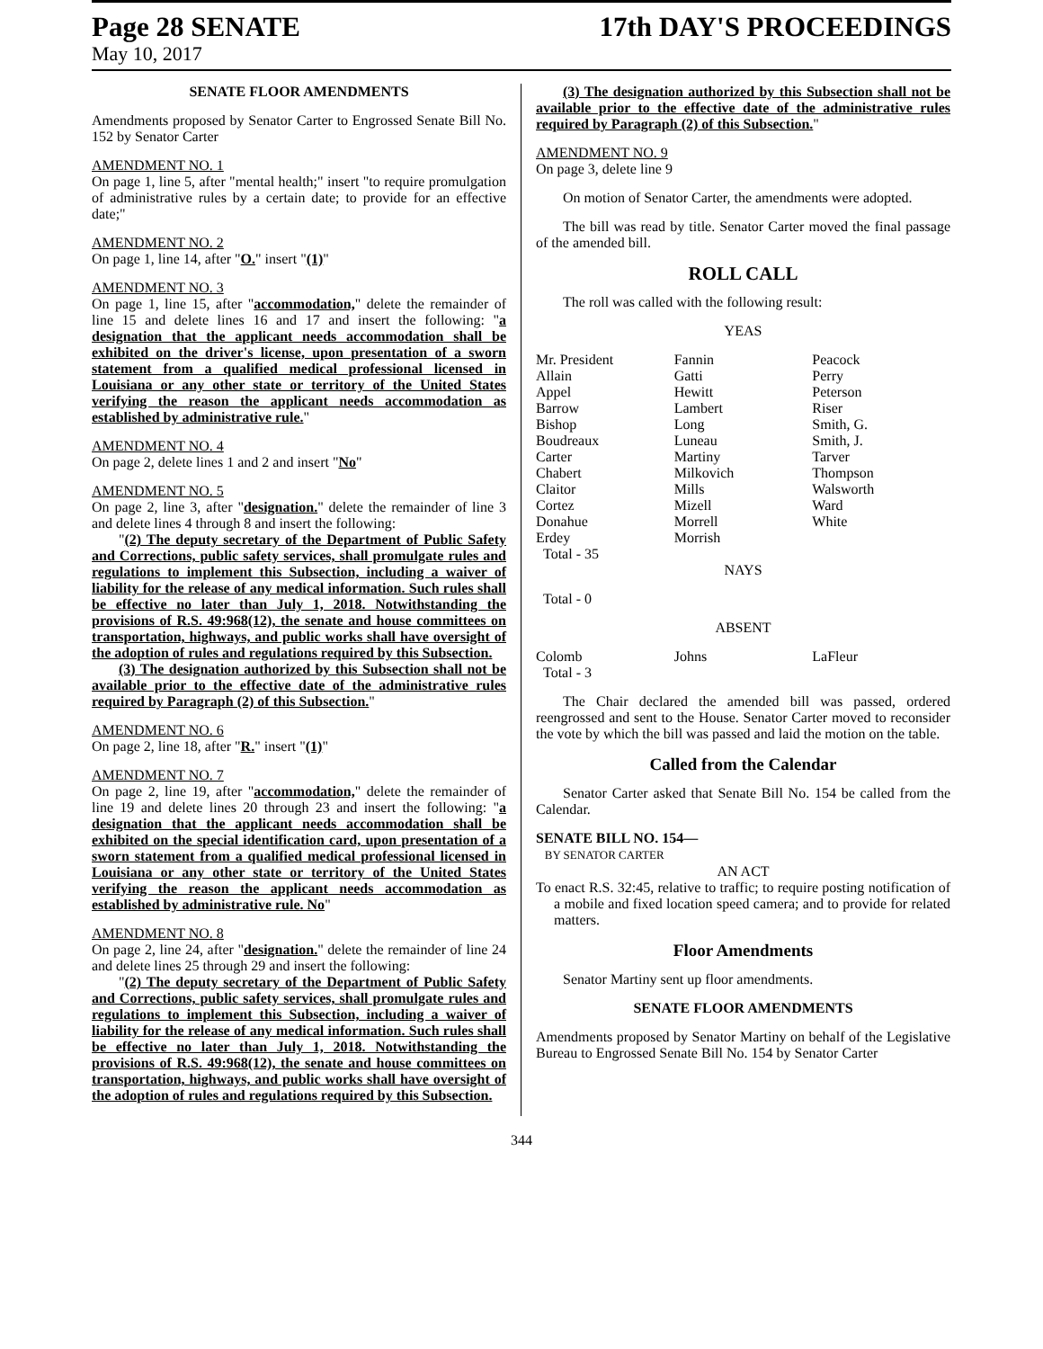Page 28 SENATE 17th DAY'S PROCEEDINGS
May 10, 2017
SENATE FLOOR AMENDMENTS
Amendments proposed by Senator Carter to Engrossed Senate Bill No. 152 by Senator Carter
AMENDMENT NO. 1
On page 1, line 5, after "mental health;" insert "to require promulgation of administrative rules by a certain date; to provide for an effective date;"
AMENDMENT NO. 2
On page 1, line 14, after "O." insert "(1)"
AMENDMENT NO. 3
On page 1, line 15, after "accommodation," delete the remainder of line 15 and delete lines 16 and 17 and insert the following: "a designation that the applicant needs accommodation shall be exhibited on the driver's license, upon presentation of a sworn statement from a qualified medical professional licensed in Louisiana or any other state or territory of the United States verifying the reason the applicant needs accommodation as established by administrative rule."
AMENDMENT NO. 4
On page 2, delete lines 1 and 2 and insert "No"
AMENDMENT NO. 5
On page 2, line 3, after "designation." delete the remainder of line 3 and delete lines 4 through 8 and insert the following:
"(2) The deputy secretary of the Department of Public Safety and Corrections, public safety services, shall promulgate rules and regulations to implement this Subsection, including a waiver of liability for the release of any medical information. Such rules shall be effective no later than July 1, 2018. Notwithstanding the provisions of R.S. 49:968(12), the senate and house committees on transportation, highways, and public works shall have oversight of the adoption of rules and regulations required by this Subsection.
(3) The designation authorized by this Subsection shall not be available prior to the effective date of the administrative rules required by Paragraph (2) of this Subsection."
AMENDMENT NO. 6
On page 2, line 18, after "R." insert "(1)"
AMENDMENT NO. 7
On page 2, line 19, after "accommodation," delete the remainder of line 19 and delete lines 20 through 23 and insert the following: "a designation that the applicant needs accommodation shall be exhibited on the special identification card, upon presentation of a sworn statement from a qualified medical professional licensed in Louisiana or any other state or territory of the United States verifying the reason the applicant needs accommodation as established by administrative rule. No"
AMENDMENT NO. 8
On page 2, line 24, after "designation." delete the remainder of line 24 and delete lines 25 through 29 and insert the following:
"(2) The deputy secretary of the Department of Public Safety and Corrections, public safety services, shall promulgate rules and regulations to implement this Subsection, including a waiver of liability for the release of any medical information. Such rules shall be effective no later than July 1, 2018. Notwithstanding the provisions of R.S. 49:968(12), the senate and house committees on transportation, highways, and public works shall have oversight of the adoption of rules and regulations required by this Subsection.
(3) The designation authorized by this Subsection shall not be available prior to the effective date of the administrative rules required by Paragraph (2) of this Subsection."
AMENDMENT NO. 9
On page 3, delete line 9
On motion of Senator Carter, the amendments were adopted.
The bill was read by title. Senator Carter moved the final passage of the amended bill.
ROLL CALL
The roll was called with the following result:
YEAS
| Mr. President | Fannin | Peacock |
| Allain | Gatti | Perry |
| Appel | Hewitt | Peterson |
| Barrow | Lambert | Riser |
| Bishop | Long | Smith, G. |
| Boudreaux | Luneau | Smith, J. |
| Carter | Martiny | Tarver |
| Chabert | Milkovich | Thompson |
| Claitor | Mills | Walsworth |
| Cortez | Mizell | Ward |
| Donahue | Morrell | White |
| Erdey | Morrish | |
| Total - 35 | | |
NAYS
Total - 0
ABSENT
| Colomb | Johns | LaFleur |
| Total - 3 | | |
The Chair declared the amended bill was passed, ordered reengrossed and sent to the House. Senator Carter moved to reconsider the vote by which the bill was passed and laid the motion on the table.
Called from the Calendar
Senator Carter asked that Senate Bill No. 154 be called from the Calendar.
SENATE BILL NO. 154—
BY SENATOR CARTER
AN ACT
To enact R.S. 32:45, relative to traffic; to require posting notification of a mobile and fixed location speed camera; and to provide for related matters.
Floor Amendments
Senator Martiny sent up floor amendments.
SENATE FLOOR AMENDMENTS
Amendments proposed by Senator Martiny on behalf of the Legislative Bureau to Engrossed Senate Bill No. 154 by Senator Carter
344